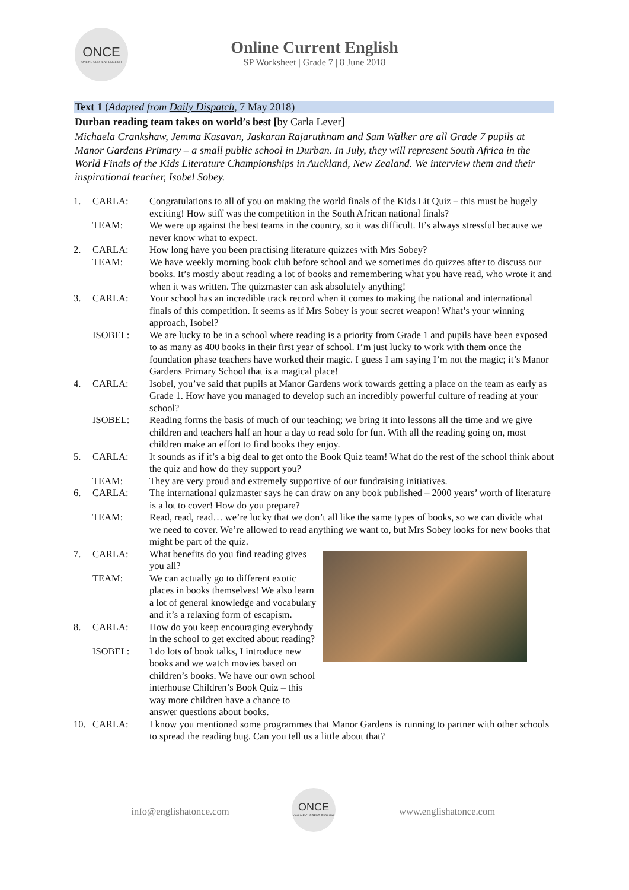ONCE
ONLINE CURRENT ENGLISH
Online Current English
SP Worksheet | Grade 7 | 8 June 2018
Text 1 (Adapted from Daily Dispatch, 7 May 2018)
Durban reading team takes on world’s best [by Carla Lever]
Michaela Crankshaw, Jemma Kasavan, Jaskaran Rajaruthnam and Sam Walker are all Grade 7 pupils at Manor Gardens Primary – a small public school in Durban. In July, they will represent South Africa in the World Finals of the Kids Literature Championships in Auckland, New Zealand. We interview them and their inspirational teacher, Isobel Sobey.
1. CARLA: Congratulations to all of you on making the world finals of the Kids Lit Quiz – this must be hugely exciting! How stiff was the competition in the South African national finals?
TEAM: We were up against the best teams in the country, so it was difficult. It’s always stressful because we never know what to expect.
2. CARLA: How long have you been practising literature quizzes with Mrs Sobey?
TEAM: We have weekly morning book club before school and we sometimes do quizzes after to discuss our books. It’s mostly about reading a lot of books and remembering what you have read, who wrote it and when it was written. The quizmaster can ask absolutely anything!
3. CARLA: Your school has an incredible track record when it comes to making the national and international finals of this competition. It seems as if Mrs Sobey is your secret weapon! What’s your winning approach, Isobel?
ISOBEL: We are lucky to be in a school where reading is a priority from Grade 1 and pupils have been exposed to as many as 400 books in their first year of school. I’m just lucky to work with them once the foundation phase teachers have worked their magic. I guess I am saying I’m not the magic; it’s Manor Gardens Primary School that is a magical place!
4. CARLA: Isobel, you’ve said that pupils at Manor Gardens work towards getting a place on the team as early as Grade 1. How have you managed to develop such an incredibly powerful culture of reading at your school?
ISOBEL: Reading forms the basis of much of our teaching; we bring it into lessons all the time and we give children and teachers half an hour a day to read solo for fun. With all the reading going on, most children make an effort to find books they enjoy.
5. CARLA: It sounds as if it’s a big deal to get onto the Book Quiz team! What do the rest of the school think about the quiz and how do they support you?
TEAM: They are very proud and extremely supportive of our fundraising initiatives.
6. CARLA: The international quizmaster says he can draw on any book published – 2000 years’ worth of literature is a lot to cover! How do you prepare?
TEAM: Read, read, read… we’re lucky that we don’t all like the same types of books, so we can divide what we need to cover. We’re allowed to read anything we want to, but Mrs Sobey looks for new books that might be part of the quiz.
7. CARLA: What benefits do you find reading gives you all?
TEAM: We can actually go to different exotic places in books themselves! We also learn a lot of general knowledge and vocabulary and it’s a relaxing form of escapism.
8. CARLA: How do you keep encouraging everybody in the school to get excited about reading?
ISOBEL: I do lots of book talks, I introduce new books and we watch movies based on children’s books. We have our own school interhouse Children’s Book Quiz – this way more children have a chance to answer questions about books.
10. CARLA: I know you mentioned some programmes that Manor Gardens is running to partner with other schools to spread the reading bug. Can you tell us a little about that?
info@englishatonce.com
ONCE
ONLINE CURRENT ENGLISH
www.englishatonce.com